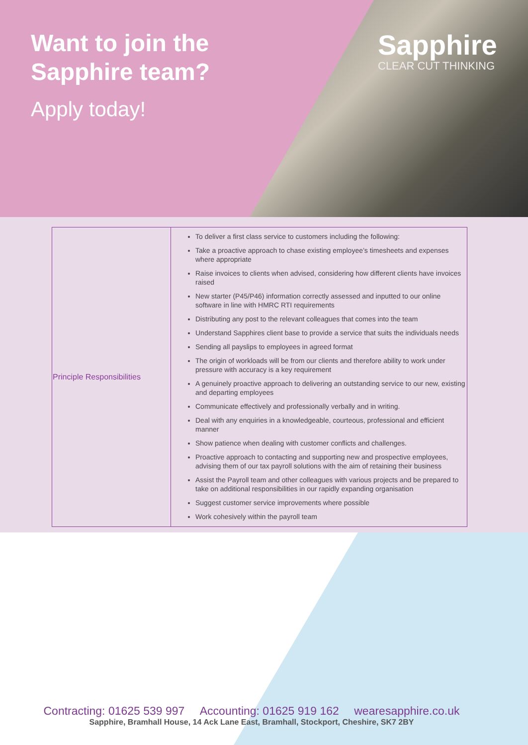Want to join the
Sapphire team?
Apply today!
Sapphire
CLEAR CUT THINKING
| Principle Responsibilities | To deliver a first class service to customers including the following: Take a proactive approach to chase existing employee’s timesheets and expenses where appropriate Raise invoices to clients when advised, considering how different clients have invoices raised New starter (P45/P46) information correctly assessed and inputted to our online software in line with HMRC RTI requirements Distributing any post to the relevant colleagues that comes into the team Understand Sapphires client base to provide a service that suits the individuals needs Sending all payslips to employees in agreed format The origin of workloads will be from our clients and therefore ability to work under pressure with accuracy is a key requirement A genuinely proactive approach to delivering an outstanding service to our new, existing and departing employees Communicate effectively and professionally verbally and in writing. Deal with any enquiries in a knowledgeable, courteous, professional and efficient manner Show patience when dealing with customer conflicts and challenges. Proactive approach to contacting and supporting new and prospective employees, advising them of our tax payroll solutions with the aim of retaining their business Assist the Payroll team and other colleagues with various projects and be prepared to take on additional responsibilities in our rapidly expanding organisation Suggest customer service improvements where possible Work cohesively within the payroll team |
Contracting: 01625 539 997 Accounting: 01625 919 162 wearesapphire.co.uk
Sapphire, Bramhall House, 14 Ack Lane East, Bramhall, Stockport, Cheshire, SK7 2BY